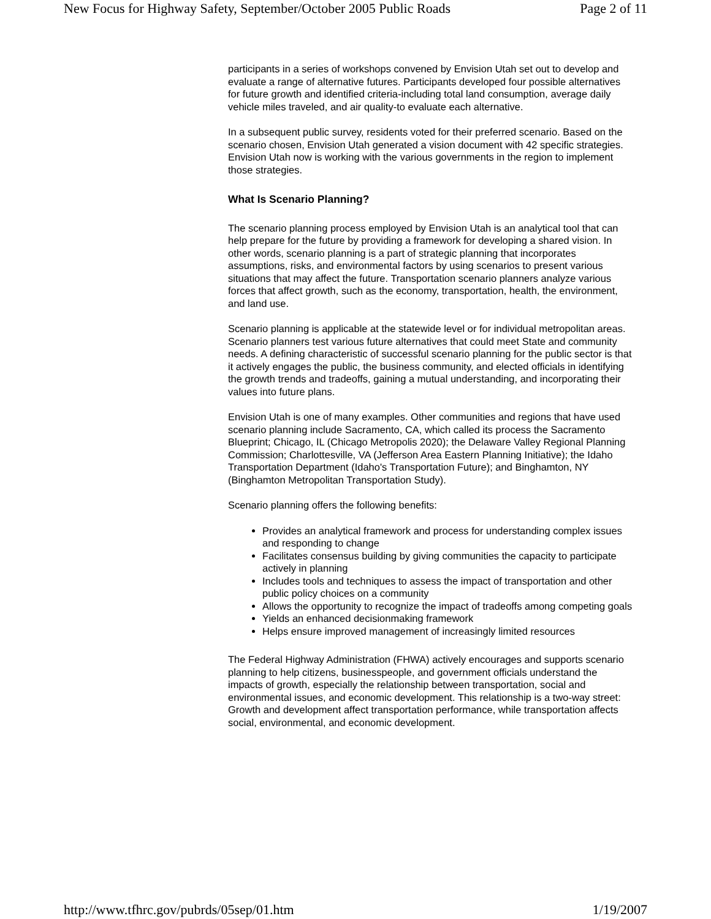New Focus for Highway Safety, September/October 2005 Public Roads Page 2 of 11
participants in a series of workshops convened by Envision Utah set out to develop and evaluate a range of alternative futures. Participants developed four possible alternatives for future growth and identified criteria-including total land consumption, average daily vehicle miles traveled, and air quality-to evaluate each alternative.
In a subsequent public survey, residents voted for their preferred scenario. Based on the scenario chosen, Envision Utah generated a vision document with 42 specific strategies. Envision Utah now is working with the various governments in the region to implement those strategies.
What Is Scenario Planning?
The scenario planning process employed by Envision Utah is an analytical tool that can help prepare for the future by providing a framework for developing a shared vision. In other words, scenario planning is a part of strategic planning that incorporates assumptions, risks, and environmental factors by using scenarios to present various situations that may affect the future. Transportation scenario planners analyze various forces that affect growth, such as the economy, transportation, health, the environment, and land use.
Scenario planning is applicable at the statewide level or for individual metropolitan areas. Scenario planners test various future alternatives that could meet State and community needs. A defining characteristic of successful scenario planning for the public sector is that it actively engages the public, the business community, and elected officials in identifying the growth trends and tradeoffs, gaining a mutual understanding, and incorporating their values into future plans.
Envision Utah is one of many examples. Other communities and regions that have used scenario planning include Sacramento, CA, which called its process the Sacramento Blueprint; Chicago, IL (Chicago Metropolis 2020); the Delaware Valley Regional Planning Commission; Charlottesville, VA (Jefferson Area Eastern Planning Initiative); the Idaho Transportation Department (Idaho's Transportation Future); and Binghamton, NY (Binghamton Metropolitan Transportation Study).
Scenario planning offers the following benefits:
Provides an analytical framework and process for understanding complex issues and responding to change
Facilitates consensus building by giving communities the capacity to participate actively in planning
Includes tools and techniques to assess the impact of transportation and other public policy choices on a community
Allows the opportunity to recognize the impact of tradeoffs among competing goals
Yields an enhanced decisionmaking framework
Helps ensure improved management of increasingly limited resources
The Federal Highway Administration (FHWA) actively encourages and supports scenario planning to help citizens, businesspeople, and government officials understand the impacts of growth, especially the relationship between transportation, social and environmental issues, and economic development. This relationship is a two-way street: Growth and development affect transportation performance, while transportation affects social, environmental, and economic development.
http://www.tfhrc.gov/pubrds/05sep/01.htm 1/19/2007